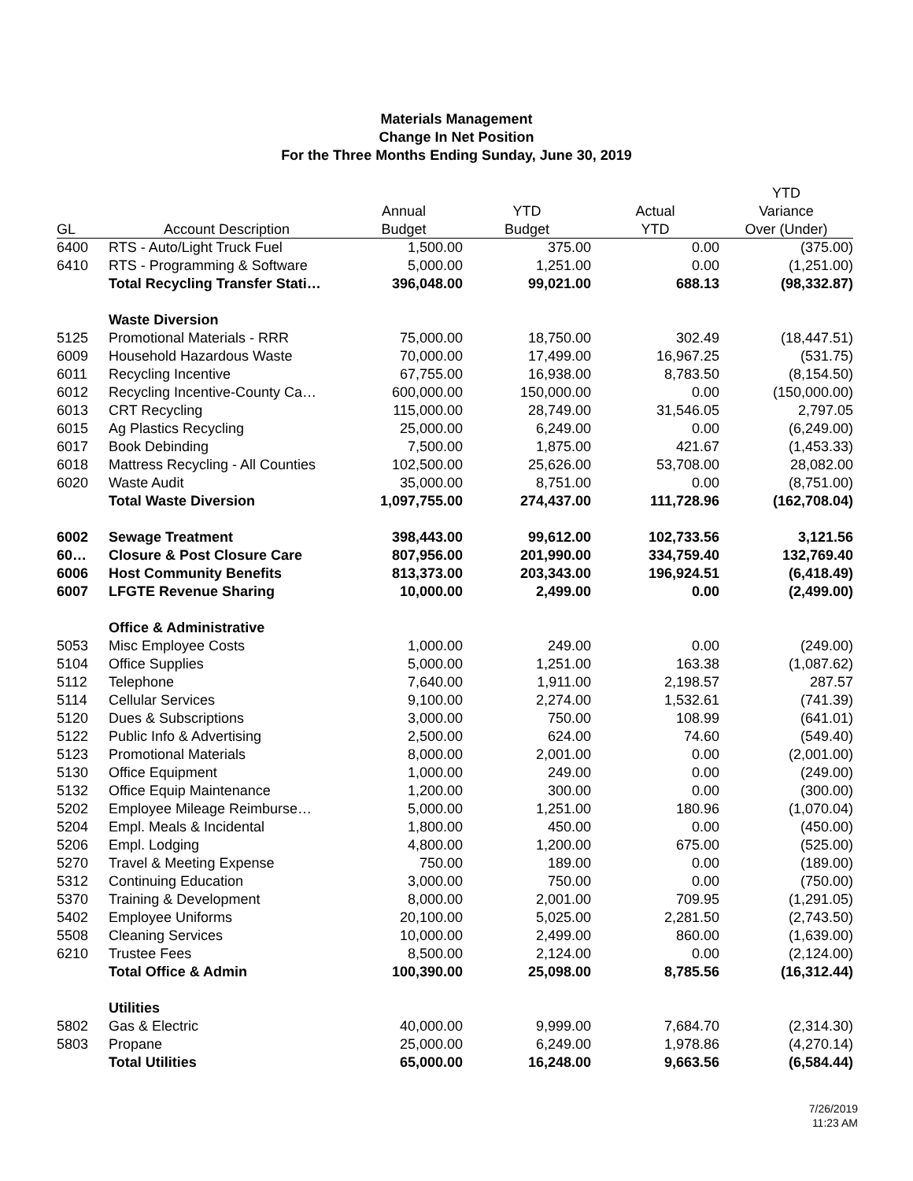Materials Management
Change In Net Position
For the Three Months Ending Sunday, June 30, 2019
| | | | | | YTD |
| --- | --- | --- | --- | --- | --- |
| | | Annual | YTD | Actual | Variance |
| GL | Account Description | Budget | Budget | YTD | Over (Under) |
| 6400 | RTS - Auto/Light Truck Fuel | 1,500.00 | 375.00 | 0.00 | (375.00) |
| 6410 | RTS - Programming & Software | 5,000.00 | 1,251.00 | 0.00 | (1,251.00) |
| | Total Recycling Transfer Stati… | 396,048.00 | 99,021.00 | 688.13 | (98,332.87) |
| | Waste Diversion | | | | |
| 5125 | Promotional Materials - RRR | 75,000.00 | 18,750.00 | 302.49 | (18,447.51) |
| 6009 | Household Hazardous Waste | 70,000.00 | 17,499.00 | 16,967.25 | (531.75) |
| 6011 | Recycling Incentive | 67,755.00 | 16,938.00 | 8,783.50 | (8,154.50) |
| 6012 | Recycling Incentive-County Ca… | 600,000.00 | 150,000.00 | 0.00 | (150,000.00) |
| 6013 | CRT Recycling | 115,000.00 | 28,749.00 | 31,546.05 | 2,797.05 |
| 6015 | Ag Plastics Recycling | 25,000.00 | 6,249.00 | 0.00 | (6,249.00) |
| 6017 | Book Debinding | 7,500.00 | 1,875.00 | 421.67 | (1,453.33) |
| 6018 | Mattress Recycling - All Counties | 102,500.00 | 25,626.00 | 53,708.00 | 28,082.00 |
| 6020 | Waste Audit | 35,000.00 | 8,751.00 | 0.00 | (8,751.00) |
| | Total Waste Diversion | 1,097,755.00 | 274,437.00 | 111,728.96 | (162,708.04) |
| 6002 | Sewage Treatment | 398,443.00 | 99,612.00 | 102,733.56 | 3,121.56 |
| 60… | Closure & Post Closure Care | 807,956.00 | 201,990.00 | 334,759.40 | 132,769.40 |
| 6006 | Host Community Benefits | 813,373.00 | 203,343.00 | 196,924.51 | (6,418.49) |
| 6007 | LFGTE Revenue Sharing | 10,000.00 | 2,499.00 | 0.00 | (2,499.00) |
| | Office & Administrative | | | | |
| 5053 | Misc Employee Costs | 1,000.00 | 249.00 | 0.00 | (249.00) |
| 5104 | Office Supplies | 5,000.00 | 1,251.00 | 163.38 | (1,087.62) |
| 5112 | Telephone | 7,640.00 | 1,911.00 | 2,198.57 | 287.57 |
| 5114 | Cellular Services | 9,100.00 | 2,274.00 | 1,532.61 | (741.39) |
| 5120 | Dues & Subscriptions | 3,000.00 | 750.00 | 108.99 | (641.01) |
| 5122 | Public Info & Advertising | 2,500.00 | 624.00 | 74.60 | (549.40) |
| 5123 | Promotional Materials | 8,000.00 | 2,001.00 | 0.00 | (2,001.00) |
| 5130 | Office Equipment | 1,000.00 | 249.00 | 0.00 | (249.00) |
| 5132 | Office Equip Maintenance | 1,200.00 | 300.00 | 0.00 | (300.00) |
| 5202 | Employee Mileage Reimburse… | 5,000.00 | 1,251.00 | 180.96 | (1,070.04) |
| 5204 | Empl. Meals & Incidental | 1,800.00 | 450.00 | 0.00 | (450.00) |
| 5206 | Empl. Lodging | 4,800.00 | 1,200.00 | 675.00 | (525.00) |
| 5270 | Travel & Meeting Expense | 750.00 | 189.00 | 0.00 | (189.00) |
| 5312 | Continuing Education | 3,000.00 | 750.00 | 0.00 | (750.00) |
| 5370 | Training & Development | 8,000.00 | 2,001.00 | 709.95 | (1,291.05) |
| 5402 | Employee Uniforms | 20,100.00 | 5,025.00 | 2,281.50 | (2,743.50) |
| 5508 | Cleaning Services | 10,000.00 | 2,499.00 | 860.00 | (1,639.00) |
| 6210 | Trustee Fees | 8,500.00 | 2,124.00 | 0.00 | (2,124.00) |
| | Total Office & Admin | 100,390.00 | 25,098.00 | 8,785.56 | (16,312.44) |
| | Utilities | | | | |
| 5802 | Gas & Electric | 40,000.00 | 9,999.00 | 7,684.70 | (2,314.30) |
| 5803 | Propane | 25,000.00 | 6,249.00 | 1,978.86 | (4,270.14) |
| | Total Utilities | 65,000.00 | 16,248.00 | 9,663.56 | (6,584.44) |
7/26/2019
11:23 AM